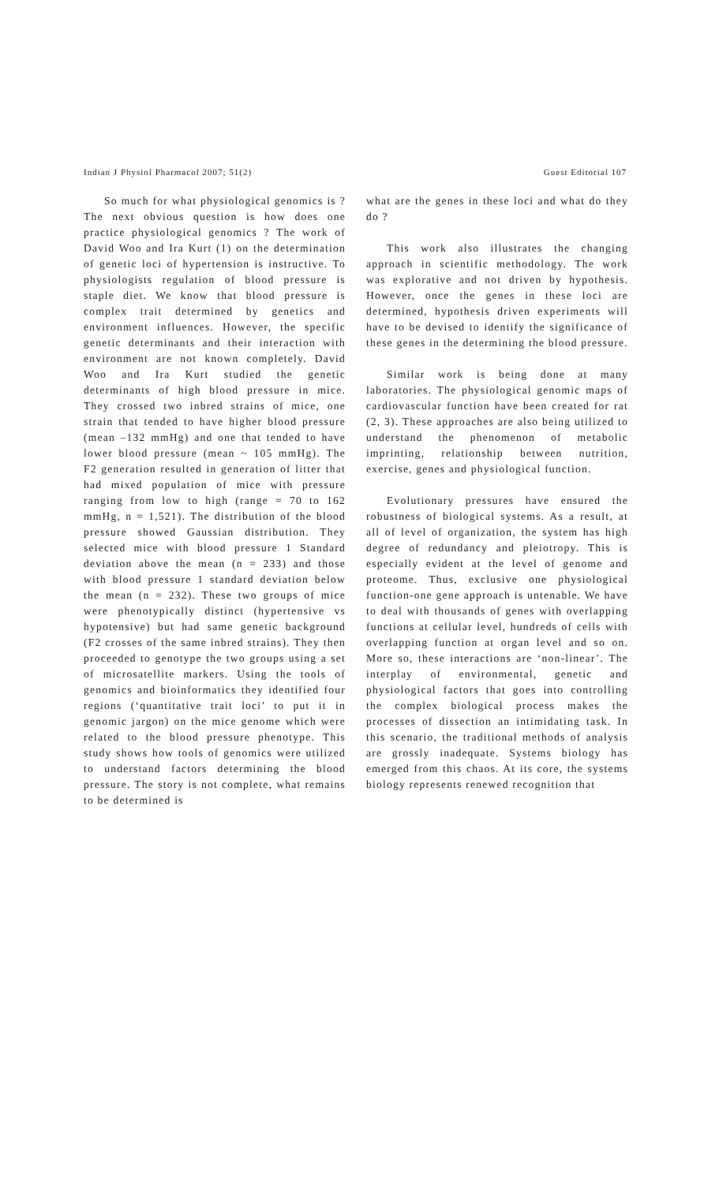Indian J Physiol Pharmacol 2007; 51(2) Guest Editorial 107
So much for what physiological genomics is ? The next obvious question is how does one practice physiological genomics ? The work of David Woo and Ira Kurt (1) on the determination of genetic loci of hypertension is instructive. To physiologists regulation of blood pressure is staple diet. We know that blood pressure is complex trait determined by genetics and environment influences. However, the specific genetic determinants and their interaction with environment are not known completely. David Woo and Ira Kurt studied the genetic determinants of high blood pressure in mice. They crossed two inbred strains of mice, one strain that tended to have higher blood pressure (mean –132 mmHg) and one that tended to have lower blood pressure (mean ~ 105 mmHg). The F2 generation resulted in generation of litter that had mixed population of mice with pressure ranging from low to high (range = 70 to 162 mmHg, n = 1,521). The distribution of the blood pressure showed Gaussian distribution. They selected mice with blood pressure 1 Standard deviation above the mean (n = 233) and those with blood pressure 1 standard deviation below the mean (n = 232). These two groups of mice were phenotypically distinct (hypertensive vs hypotensive) but had same genetic background (F2 crosses of the same inbred strains). They then proceeded to genotype the two groups using a set of microsatellite markers. Using the tools of genomics and bioinformatics they identified four regions (‘quantitative trait loci’ to put it in genomic jargon) on the mice genome which were related to the blood pressure phenotype. This study shows how tools of genomics were utilized to understand factors determining the blood pressure. The story is not complete, what remains to be determined is
what are the genes in these loci and what do they do ?
This work also illustrates the changing approach in scientific methodology. The work was explorative and not driven by hypothesis. However, once the genes in these loci are determined, hypothesis driven experiments will have to be devised to identify the significance of these genes in the determining the blood pressure.
Similar work is being done at many laboratories. The physiological genomic maps of cardiovascular function have been created for rat (2, 3). These approaches are also being utilized to understand the phenomenon of metabolic imprinting, relationship between nutrition, exercise, genes and physiological function.
Evolutionary pressures have ensured the robustness of biological systems. As a result, at all of level of organization, the system has high degree of redundancy and pleiotropy. This is especially evident at the level of genome and proteome. Thus, exclusive one physiological function-one gene approach is untenable. We have to deal with thousands of genes with overlapping functions at cellular level, hundreds of cells with overlapping function at organ level and so on. More so, these interactions are ‘non-linear’. The interplay of environmental, genetic and physiological factors that goes into controlling the complex biological process makes the processes of dissection an intimidating task. In this scenario, the traditional methods of analysis are grossly inadequate. Systems biology has emerged from this chaos. At its core, the systems biology represents renewed recognition that